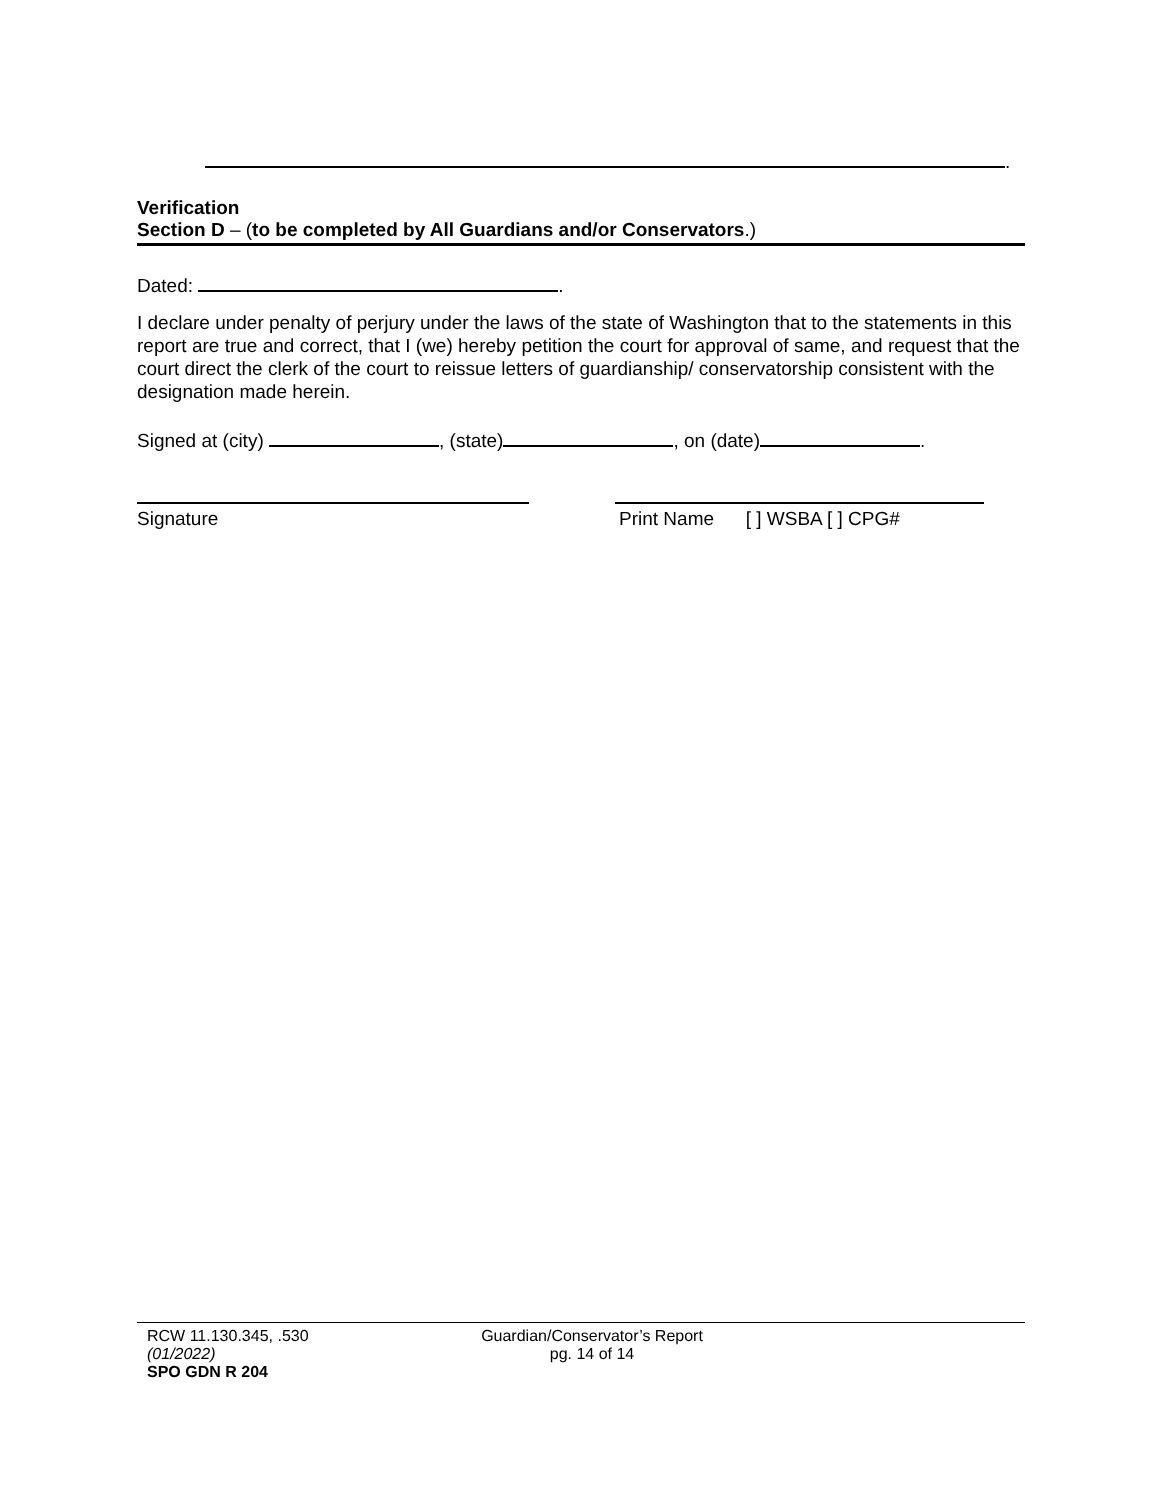.
Verification
Section D – (to be completed by All Guardians and/or Conservators.)
Dated: .
I declare under penalty of perjury under the laws of the state of Washington that to the statements in this report are true and correct, that I (we) hereby petition the court for approval of same, and request that the court direct the clerk of the court to reissue letters of guardianship/ conservatorship consistent with the designation made herein.
Signed at (city) , (state) , on (date) .
Signature Print Name [ ] WSBA [ ] CPG#
RCW 11.130.345, .530
(01/2022)
SPO GDN R 204
Guardian/Conservator’s Report
pg. 14 of 14